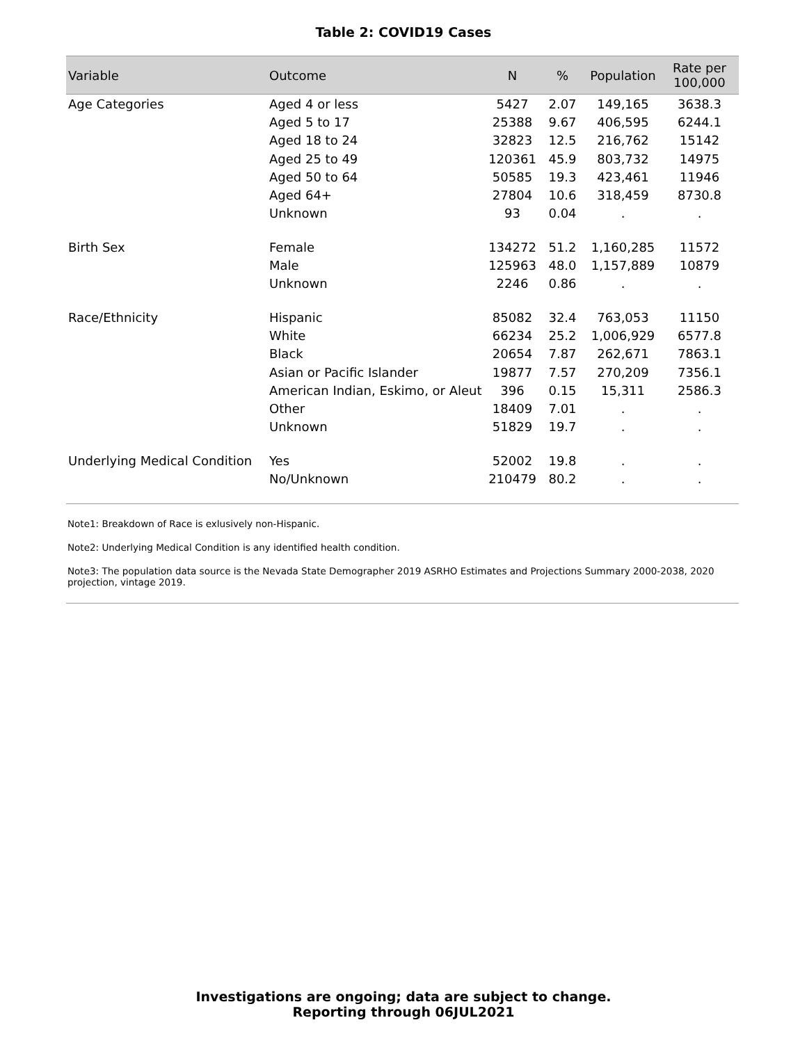Table 2: COVID19 Cases
| Variable | Outcome | N | % | Population | Rate per 100,000 |
| --- | --- | --- | --- | --- | --- |
| Age Categories | Aged 4 or less | 5427 | 2.07 | 149,165 | 3638.3 |
| | Aged 5 to 17 | 25388 | 9.67 | 406,595 | 6244.1 |
| | Aged 18 to 24 | 32823 | 12.5 | 216,762 | 15142 |
| | Aged 25 to 49 | 120361 | 45.9 | 803,732 | 14975 |
| | Aged 50 to 64 | 50585 | 19.3 | 423,461 | 11946 |
| | Aged 64+ | 27804 | 10.6 | 318,459 | 8730.8 |
| | Unknown | 93 | 0.04 | . | . |
| Birth Sex | Female | 134272 | 51.2 | 1,160,285 | 11572 |
| | Male | 125963 | 48.0 | 1,157,889 | 10879 |
| | Unknown | 2246 | 0.86 | . | . |
| Race/Ethnicity | Hispanic | 85082 | 32.4 | 763,053 | 11150 |
| | White | 66234 | 25.2 | 1,006,929 | 6577.8 |
| | Black | 20654 | 7.87 | 262,671 | 7863.1 |
| | Asian or Pacific Islander | 19877 | 7.57 | 270,209 | 7356.1 |
| | American Indian, Eskimo, or Aleut | 396 | 0.15 | 15,311 | 2586.3 |
| | Other | 18409 | 7.01 | . | . |
| | Unknown | 51829 | 19.7 | . | . |
| Underlying Medical Condition | Yes | 52002 | 19.8 | . | . |
| | No/Unknown | 210479 | 80.2 | . | . |
Note1: Breakdown of Race is exlusively non-Hispanic.
Note2: Underlying Medical Condition is any identified health condition.
Note3: The population data source is the Nevada State Demographer 2019 ASRHO Estimates and Projections Summary 2000-2038, 2020 projection, vintage 2019.
Investigations are ongoing; data are subject to change.
Reporting through 06JUL2021